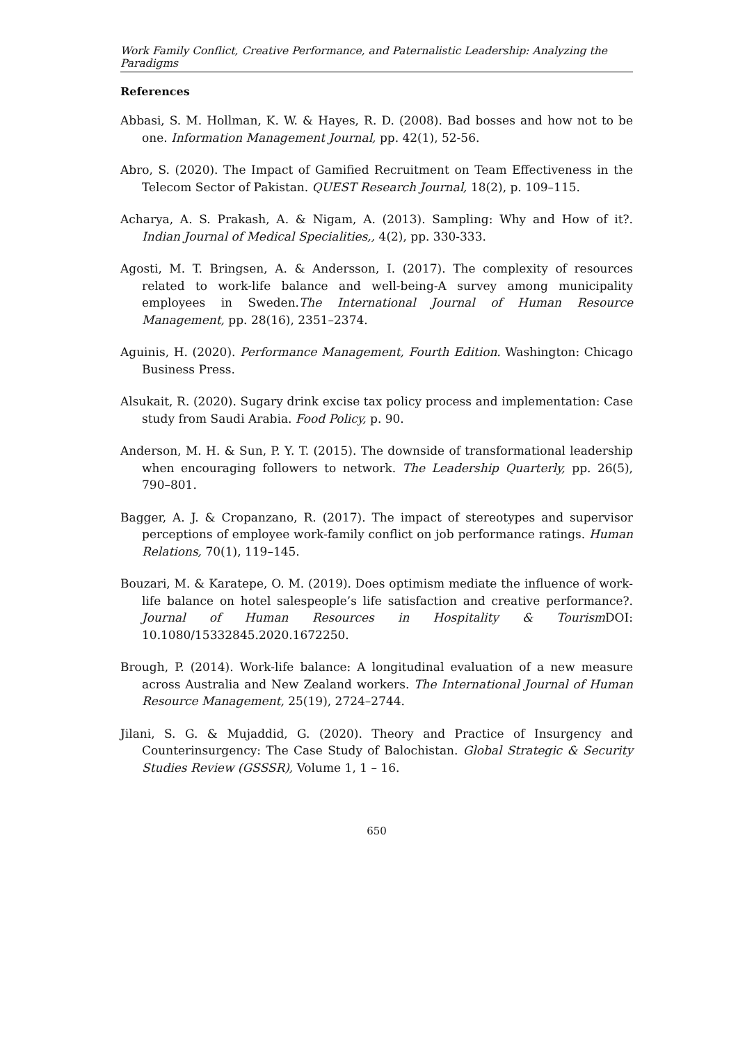Work Family Conflict, Creative Performance, and Paternalistic Leadership: Analyzing the Paradigms
References
Abbasi, S. M. Hollman, K. W. & Hayes, R. D. (2008). Bad bosses and how not to be one. Information Management Journal, pp. 42(1), 52-56.
Abro, S. (2020). The Impact of Gamified Recruitment on Team Effectiveness in the Telecom Sector of Pakistan. QUEST Research Journal, 18(2), p. 109–115.
Acharya, A. S. Prakash, A. & Nigam, A. (2013). Sampling: Why and How of it?. Indian Journal of Medical Specialities,, 4(2), pp. 330-333.
Agosti, M. T. Bringsen, A. & Andersson, I. (2017). The complexity of resources related to work-life balance and well-being-A survey among municipality employees in Sweden.The International Journal of Human Resource Management, pp. 28(16), 2351–2374.
Aguinis, H. (2020). Performance Management, Fourth Edition. Washington: Chicago Business Press.
Alsukait, R. (2020). Sugary drink excise tax policy process and implementation: Case study from Saudi Arabia. Food Policy, p. 90.
Anderson, M. H. & Sun, P. Y. T. (2015). The downside of transformational leadership when encouraging followers to network. The Leadership Quarterly, pp. 26(5), 790–801.
Bagger, A. J. & Cropanzano, R. (2017). The impact of stereotypes and supervisor perceptions of employee work-family conflict on job performance ratings. Human Relations, 70(1), 119–145.
Bouzari, M. & Karatepe, O. M. (2019). Does optimism mediate the influence of work-life balance on hotel salespeople’s life satisfaction and creative performance?. Journal of Human Resources in Hospitality & Tourism DOI: 10.1080/15332845.2020.1672250.
Brough, P. (2014). Work-life balance: A longitudinal evaluation of a new measure across Australia and New Zealand workers. The International Journal of Human Resource Management, 25(19), 2724–2744.
Jilani, S. G. & Mujaddid, G. (2020). Theory and Practice of Insurgency and Counterinsurgency: The Case Study of Balochistan. Global Strategic & Security Studies Review (GSSSR), Volume 1, 1 – 16.
650